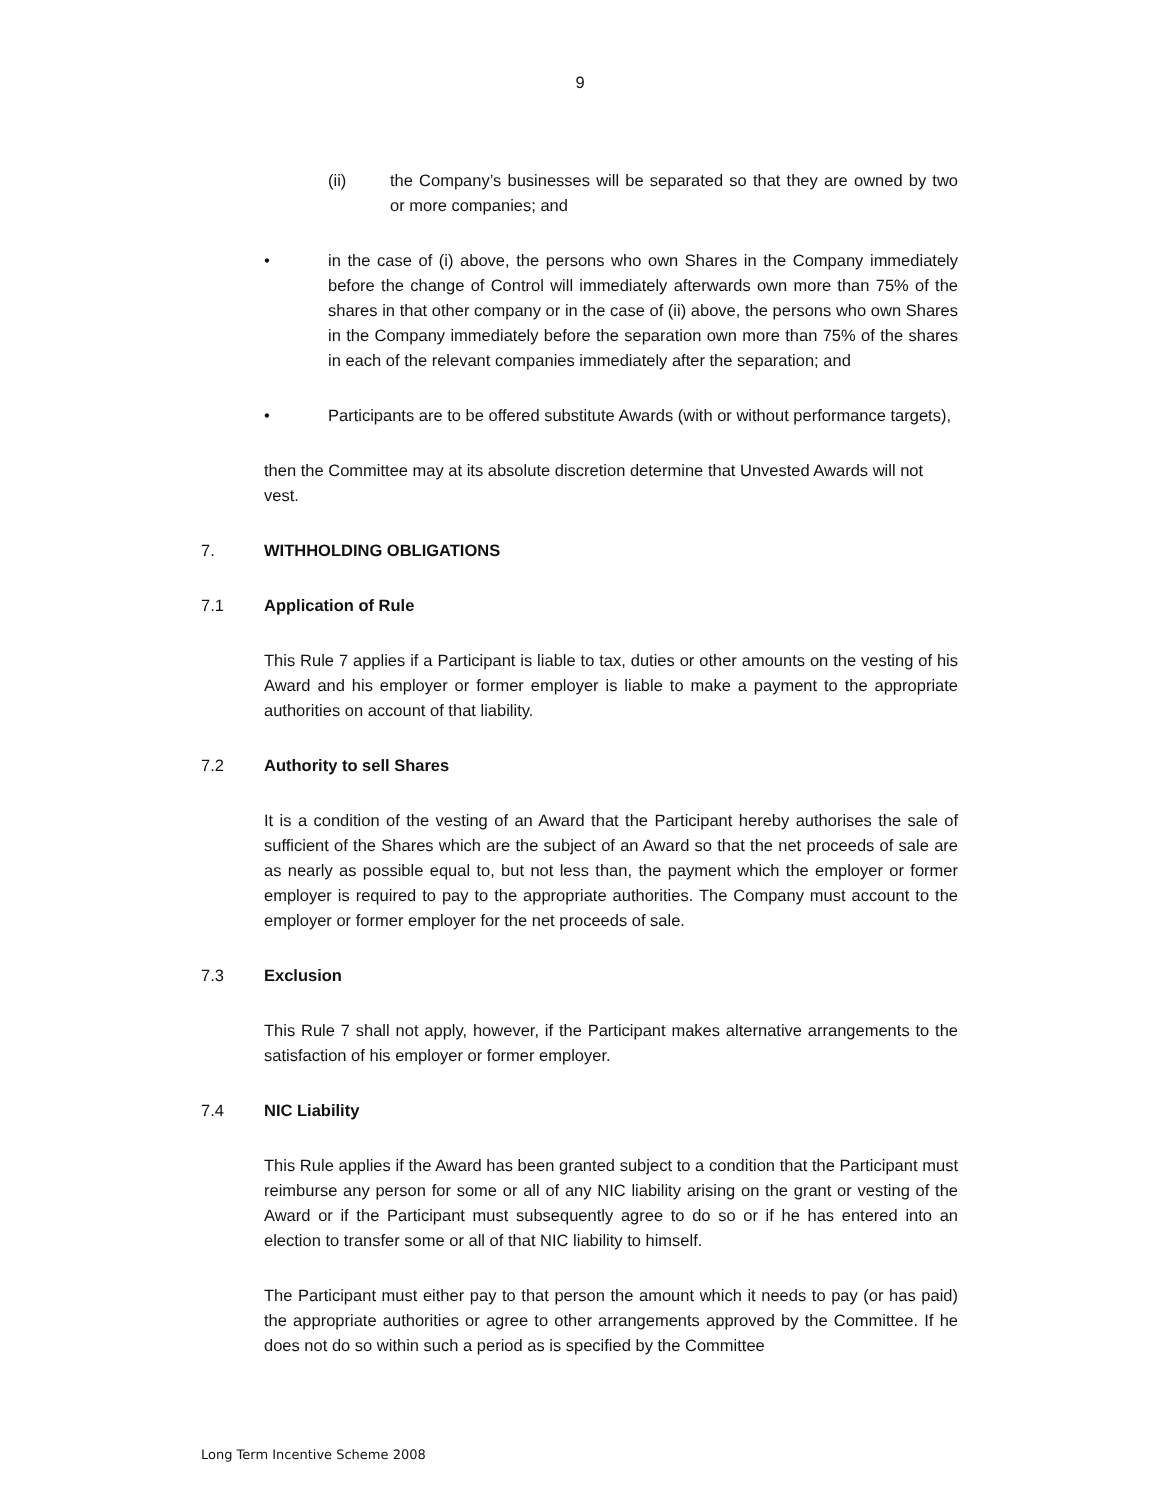9
(ii) the Company’s businesses will be separated so that they are owned by two or more companies; and
• in the case of (i) above, the persons who own Shares in the Company immediately before the change of Control will immediately afterwards own more than 75% of the shares in that other company or in the case of (ii) above, the persons who own Shares in the Company immediately before the separation own more than 75% of the shares in each of the relevant companies immediately after the separation; and
• Participants are to be offered substitute Awards (with or without performance targets),
then the Committee may at its absolute discretion determine that Unvested Awards will not vest.
7. WITHHOLDING OBLIGATIONS
7.1 Application of Rule
This Rule 7 applies if a Participant is liable to tax, duties or other amounts on the vesting of his Award and his employer or former employer is liable to make a payment to the appropriate authorities on account of that liability.
7.2 Authority to sell Shares
It is a condition of the vesting of an Award that the Participant hereby authorises the sale of sufficient of the Shares which are the subject of an Award so that the net proceeds of sale are as nearly as possible equal to, but not less than, the payment which the employer or former employer is required to pay to the appropriate authorities. The Company must account to the employer or former employer for the net proceeds of sale.
7.3 Exclusion
This Rule 7 shall not apply, however, if the Participant makes alternative arrangements to the satisfaction of his employer or former employer.
7.4 NIC Liability
This Rule applies if the Award has been granted subject to a condition that the Participant must reimburse any person for some or all of any NIC liability arising on the grant or vesting of the Award or if the Participant must subsequently agree to do so or if he has entered into an election to transfer some or all of that NIC liability to himself.
The Participant must either pay to that person the amount which it needs to pay (or has paid) the appropriate authorities or agree to other arrangements approved by the Committee. If he does not do so within such a period as is specified by the Committee
Long Term Incentive Scheme 2008